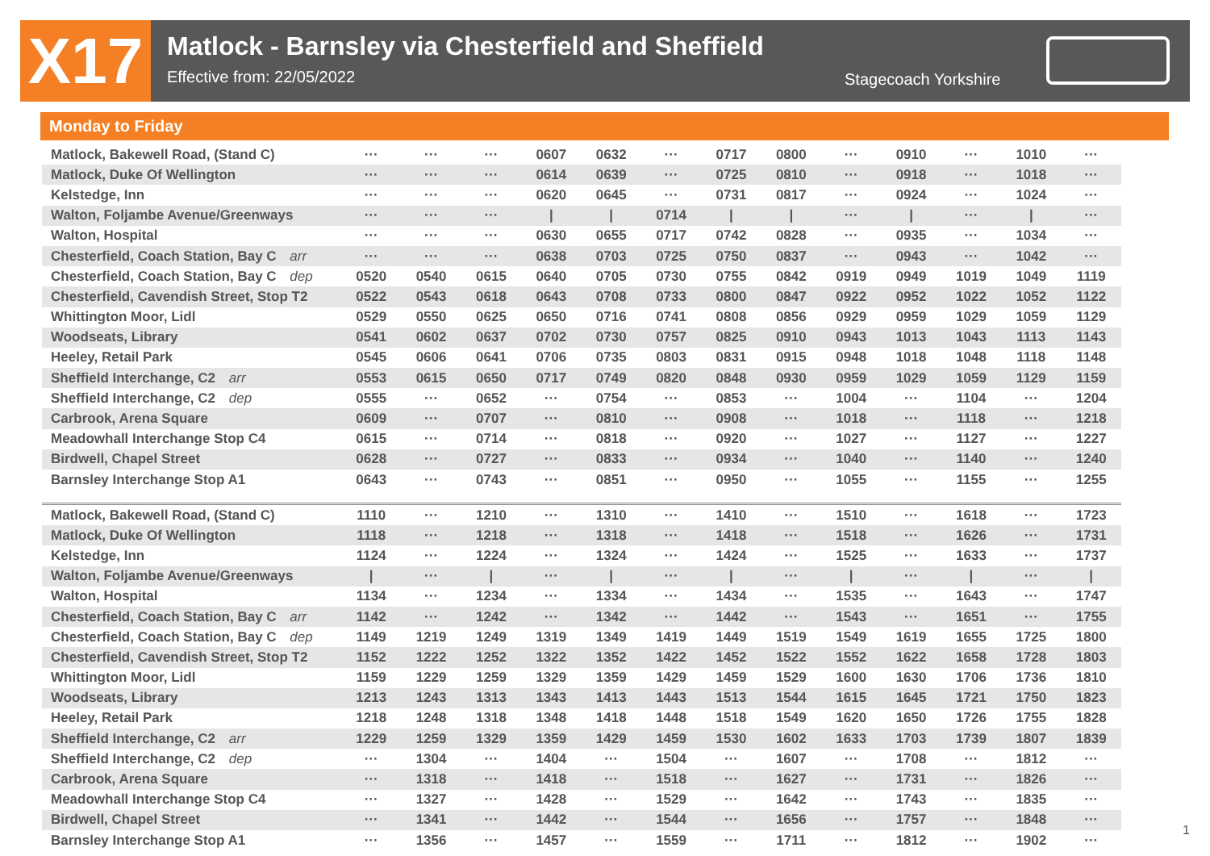X17
Matlock - Barnsley via Chesterfield and Sheffield
Effective from: 22/05/2022
Stagecoach Yorkshire
Monday to Friday
| Matlock, Bakewell Road, (Stand C) | ··· | ··· | ··· | 0607 | 0632 | ··· | 0717 | 0800 | ··· | 0910 | ··· | 1010 | ··· |
| Matlock, Duke Of Wellington | ··· | ··· | ··· | 0614 | 0639 | ··· | 0725 | 0810 | ··· | 0918 | ··· | 1018 | ··· |
| Kelstedge, Inn | ··· | ··· | ··· | 0620 | 0645 | ··· | 0731 | 0817 | ··· | 0924 | ··· | 1024 | ··· |
| Walton, Foljambe Avenue/Greenways | ··· | ··· | ··· | / | / | 0714 | / | / | ··· | / | ··· | / | ··· |
| Walton, Hospital | ··· | ··· | ··· | 0630 | 0655 | 0717 | 0742 | 0828 | ··· | 0935 | ··· | 1034 | ··· |
| Chesterfield, Coach Station, Bay C arr | ··· | ··· | ··· | 0638 | 0703 | 0725 | 0750 | 0837 | ··· | 0943 | ··· | 1042 | ··· |
| Chesterfield, Coach Station, Bay C dep | 0520 | 0540 | 0615 | 0640 | 0705 | 0730 | 0755 | 0842 | 0919 | 0949 | 1019 | 1049 | 1119 |
| Chesterfield, Cavendish Street, Stop T2 | 0522 | 0543 | 0618 | 0643 | 0708 | 0733 | 0800 | 0847 | 0922 | 0952 | 1022 | 1052 | 1122 |
| Whittington Moor, Lidl | 0529 | 0550 | 0625 | 0650 | 0716 | 0741 | 0808 | 0856 | 0929 | 0959 | 1029 | 1059 | 1129 |
| Woodseats, Library | 0541 | 0602 | 0637 | 0702 | 0730 | 0757 | 0825 | 0910 | 0943 | 1013 | 1043 | 1113 | 1143 |
| Heeley, Retail Park | 0545 | 0606 | 0641 | 0706 | 0735 | 0803 | 0831 | 0915 | 0948 | 1018 | 1048 | 1118 | 1148 |
| Sheffield Interchange, C2 arr | 0553 | 0615 | 0650 | 0717 | 0749 | 0820 | 0848 | 0930 | 0959 | 1029 | 1059 | 1129 | 1159 |
| Sheffield Interchange, C2 dep | 0555 | ··· | 0652 | ··· | 0754 | ··· | 0853 | ··· | 1004 | ··· | 1104 | ··· | 1204 |
| Carbrook, Arena Square | 0609 | ··· | 0707 | ··· | 0810 | ··· | 0908 | ··· | 1018 | ··· | 1118 | ··· | 1218 |
| Meadowhall Interchange Stop C4 | 0615 | ··· | 0714 | ··· | 0818 | ··· | 0920 | ··· | 1027 | ··· | 1127 | ··· | 1227 |
| Birdwell, Chapel Street | 0628 | ··· | 0727 | ··· | 0833 | ··· | 0934 | ··· | 1040 | ··· | 1140 | ··· | 1240 |
| Barnsley Interchange Stop A1 | 0643 | ··· | 0743 | ··· | 0851 | ··· | 0950 | ··· | 1055 | ··· | 1155 | ··· | 1255 |
| Matlock, Bakewell Road, (Stand C) | 1110 | ··· | 1210 | ··· | 1310 | ··· | 1410 | ··· | 1510 | ··· | 1618 | ··· | 1723 |
| Matlock, Duke Of Wellington | 1118 | ··· | 1218 | ··· | 1318 | ··· | 1418 | ··· | 1518 | ··· | 1626 | ··· | 1731 |
| Kelstedge, Inn | 1124 | ··· | 1224 | ··· | 1324 | ··· | 1424 | ··· | 1525 | ··· | 1633 | ··· | 1737 |
| Walton, Foljambe Avenue/Greenways | / | ··· | / | ··· | / | ··· | / | ··· | / | ··· | / | ··· | / |
| Walton, Hospital | 1134 | ··· | 1234 | ··· | 1334 | ··· | 1434 | ··· | 1535 | ··· | 1643 | ··· | 1747 |
| Chesterfield, Coach Station, Bay C arr | 1142 | ··· | 1242 | ··· | 1342 | ··· | 1442 | ··· | 1543 | ··· | 1651 | ··· | 1755 |
| Chesterfield, Coach Station, Bay C dep | 1149 | 1219 | 1249 | 1319 | 1349 | 1419 | 1449 | 1519 | 1549 | 1619 | 1655 | 1725 | 1800 |
| Chesterfield, Cavendish Street, Stop T2 | 1152 | 1222 | 1252 | 1322 | 1352 | 1422 | 1452 | 1522 | 1552 | 1622 | 1658 | 1728 | 1803 |
| Whittington Moor, Lidl | 1159 | 1229 | 1259 | 1329 | 1359 | 1429 | 1459 | 1529 | 1600 | 1630 | 1706 | 1736 | 1810 |
| Woodseats, Library | 1213 | 1243 | 1313 | 1343 | 1413 | 1443 | 1513 | 1544 | 1615 | 1645 | 1721 | 1750 | 1823 |
| Heeley, Retail Park | 1218 | 1248 | 1318 | 1348 | 1418 | 1448 | 1518 | 1549 | 1620 | 1650 | 1726 | 1755 | 1828 |
| Sheffield Interchange, C2 arr | 1229 | 1259 | 1329 | 1359 | 1429 | 1459 | 1530 | 1602 | 1633 | 1703 | 1739 | 1807 | 1839 |
| Sheffield Interchange, C2 dep | ··· | 1304 | ··· | 1404 | ··· | 1504 | ··· | 1607 | ··· | 1708 | ··· | 1812 | ··· |
| Carbrook, Arena Square | ··· | 1318 | ··· | 1418 | ··· | 1518 | ··· | 1627 | ··· | 1731 | ··· | 1826 | ··· |
| Meadowhall Interchange Stop C4 | ··· | 1327 | ··· | 1428 | ··· | 1529 | ··· | 1642 | ··· | 1743 | ··· | 1835 | ··· |
| Birdwell, Chapel Street | ··· | 1341 | ··· | 1442 | ··· | 1544 | ··· | 1656 | ··· | 1757 | ··· | 1848 | ··· |
| Barnsley Interchange Stop A1 | ··· | 1356 | ··· | 1457 | ··· | 1559 | ··· | 1711 | ··· | 1812 | ··· | 1902 | ··· |
1